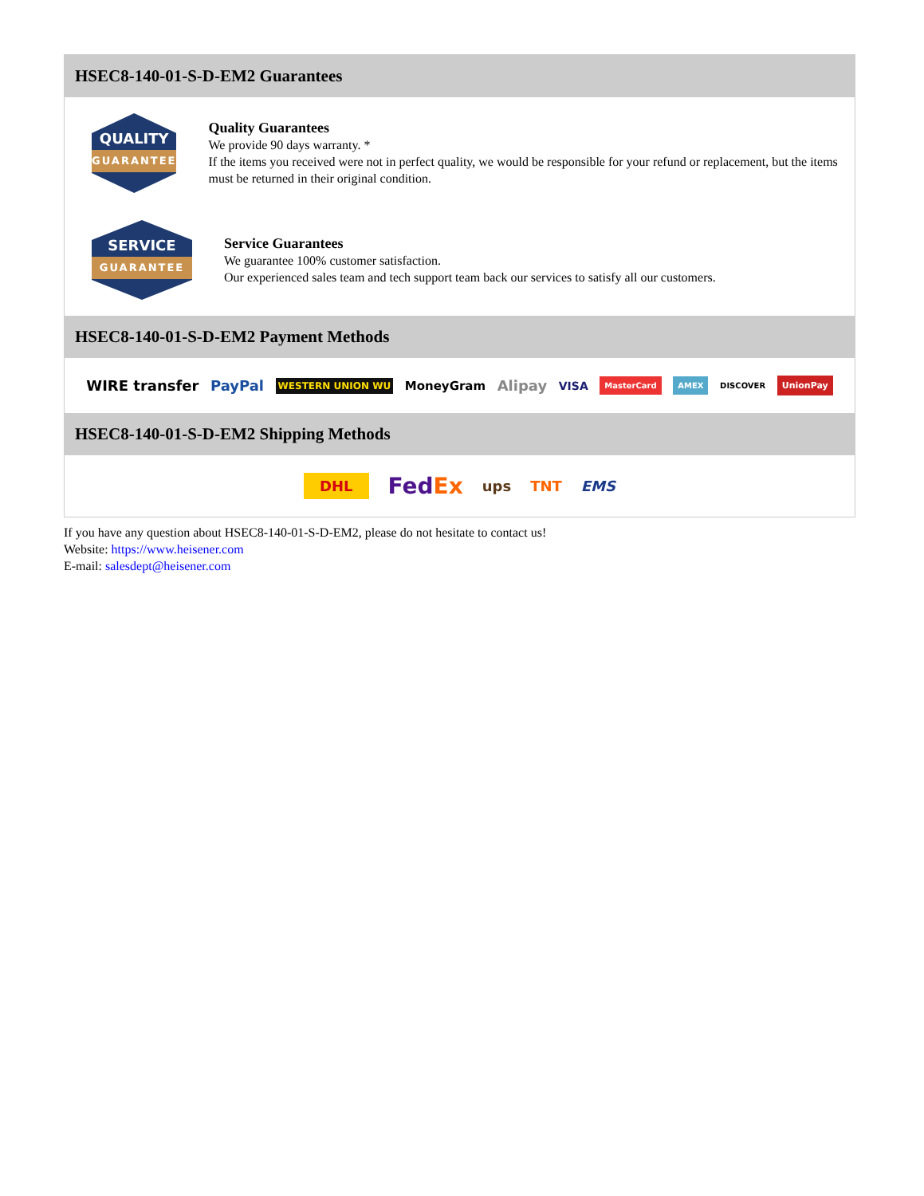HSEC8-140-01-S-D-EM2 Guarantees
QUALITY
GUARANTEE
Quality Guarantees
We provide 90 days warranty. *
If the items you received were not in perfect quality, we would be responsible for your refund or replacement, but the items must be returned in their original condition.
SERVICE
GUARANTEE
Service Guarantees
We guarantee 100% customer satisfaction.
Our experienced sales team and tech support team back our services to satisfy all our customers.
HSEC8-140-01-S-D-EM2 Payment Methods
WIRE transfer PayPal WESTERN UNION WU MoneyGram Alipay VISA MasterCard AMEX DISCOVER UnionPay
HSEC8-140-01-S-D-EM2 Shipping Methods
DHL FedEx ups TNT EMS
If you have any question about HSEC8-140-01-S-D-EM2, please do not hesitate to contact us!
Website: https://www.heisener.com
E-mail: salesdept@heisener.com